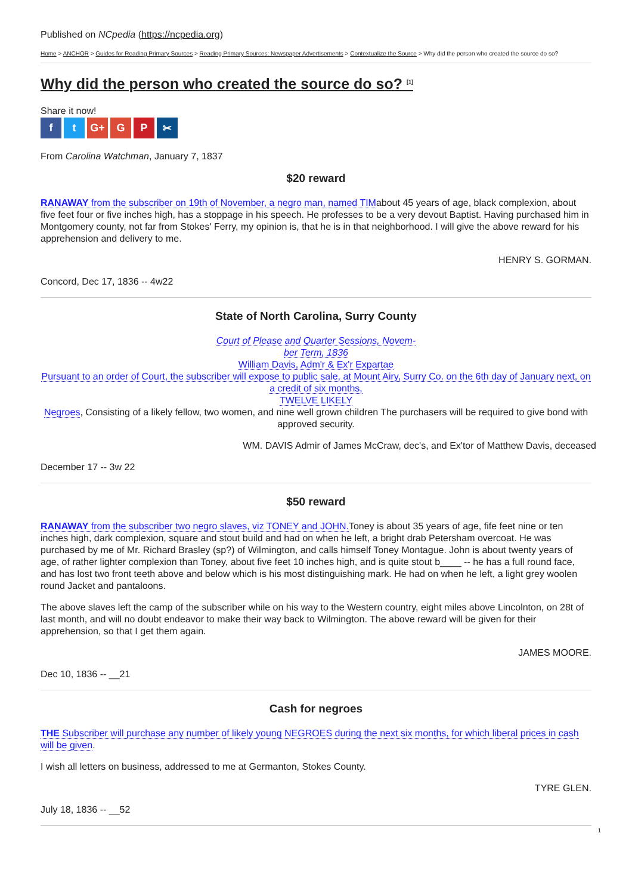Published on NCpedia (https://ncpedia.org)
Home > ANCHOR > Guides for Reading Primary Sources > Reading Primary Sources: Newspaper Advertisements > Contextualize the Source > Why did the person who created the source do so?
Why did the person who created the source do so? <sup>[1]</sup>
Share it now!
ft G+ G P ✂
From Carolina Watchman, January 7, 1837
$20 reward
RANAWAY from the subscriber on 19th of November, a negro man, named TIMabout 45 years of age, black complexion, about five feet four or five inches high, has a stoppage in his speech. He professes to be a very devout Baptist. Having purchased him in Montgomery county, not far from Stokes' Ferry, my opinion is, that he is in that neighborhood. I will give the above reward for his apprehension and delivery to me.
HENRY S. GORMAN.
Concord, Dec 17, 1836 -- 4w22
State of North Carolina, Surry County
Court of Please and Quarter Sessions, Novem-
ber Term, 1836
William Davis, Adm'r & Ex'r Expartae
Pursuant to an order of Court, the subscriber will expose to public sale, at Mount Airy, Surry Co. on the 6th day of January next, on a credit of six months,
TWELVE LIKELY
Negroes, Consisting of a likely fellow, two women, and nine well grown children The purchasers will be required to give bond with approved security.
WM. DAVIS Admir of James McCraw, dec's, and Ex'tor of Matthew Davis, deceased
December 17 -- 3w 22
$50 reward
RANAWAY from the subscriber two negro slaves, viz TONEY and JOHN. Toney is about 35 years of age, fife feet nine or ten inches high, dark complexion, square and stout build and had on when he left, a bright drab Petersham overcoat. He was purchased by me of Mr. Richard Brasley (sp?) of Wilmington, and calls himself Toney Montague. John is about twenty years of age, of rather lighter complexion than Toney, about five feet 10 inches high, and is quite stout b____ -- he has a full round face, and has lost two front teeth above and below which is his most distinguishing mark. He had on when he left, a light grey woolen round Jacket and pantaloons.
The above slaves left the camp of the subscriber while on his way to the Western country, eight miles above Lincolnton, on 28t of last month, and will no doubt endeavor to make their way back to Wilmington. The above reward will be given for their apprehension, so that I get them again.
JAMES MOORE.
Dec 10, 1836 -- __21
Cash for negroes
THE Subscriber will purchase any number of likely young NEGROES during the next six months, for which liberal prices in cash will be given.
I wish all letters on business, addressed to me at Germanton, Stokes County.
TYRE GLEN.
July 18, 1836 -- __52
1